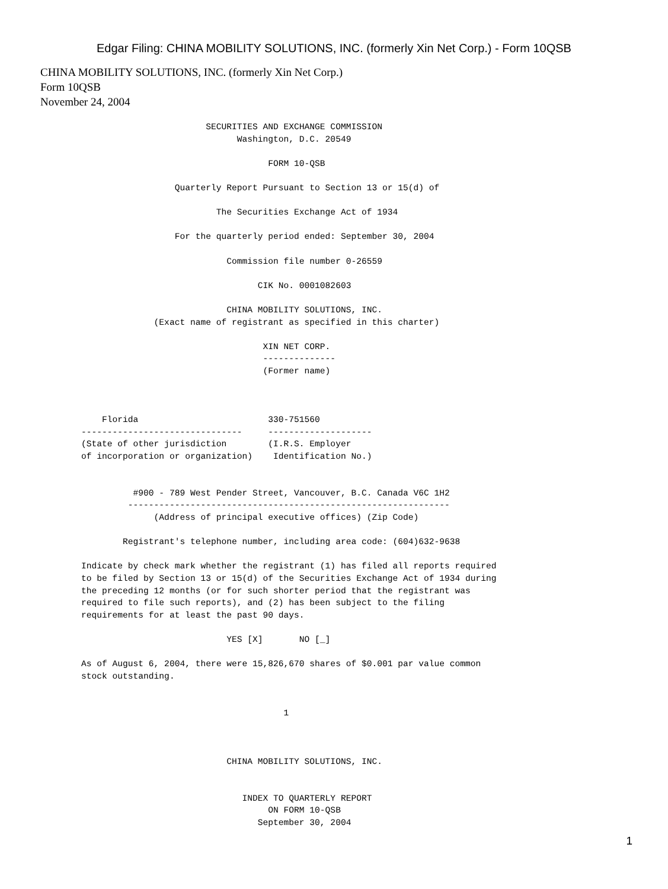Edgar Filing: CHINA MOBILITY SOLUTIONS, INC. (formerly Xin Net Corp.) - Form 10QSB
CHINA MOBILITY SOLUTIONS, INC. (formerly Xin Net Corp.)
Form 10QSB
November 24, 2004
                        SECURITIES AND EXCHANGE COMMISSION
                              Washington, D.C. 20549

                                    FORM 10-QSB

                  Quarterly Report Pursuant to Section 13 or 15(d) of

                          The Securities Exchange Act of 1934

                  For the quarterly period ended: September 30, 2004

                            Commission file number 0-26559

                                  CIK No. 0001082603

                            CHINA MOBILITY SOLUTIONS, INC.
              (Exact name of registrant as specified in this charter)

                                   XIN NET CORP.
                                   --------------
                                   (Former name)



    Florida                         330-751560
-------------------------------     --------------------
(State of other jurisdiction        (I.R.S. Employer
of incorporation or organization)    Identification No.)


          #900 - 789 West Pender Street, Vancouver, B.C. Canada V6C 1H2
         --------------------------------------------------------------
              (Address of principal executive offices) (Zip Code)

        Registrant's telephone number, including area code: (604)632-9638

Indicate by check mark whether the registrant (1) has filed all reports required
to be filed by Section 13 or 15(d) of the Securities Exchange Act of 1934 during
the preceding 12 months (or for such shorter period that the registrant was
required to file such reports), and (2) has been subject to the filing
requirements for at least the past 90 days.

                            YES [X]       NO [_]

As of August 6, 2004, there were 15,826,670 shares of $0.001 par value common
stock outstanding.


                                       1



                            CHINA MOBILITY SOLUTIONS, INC.


                               INDEX TO QUARTERLY REPORT
                                    ON FORM 10-QSB
                                  September 30, 2004
1